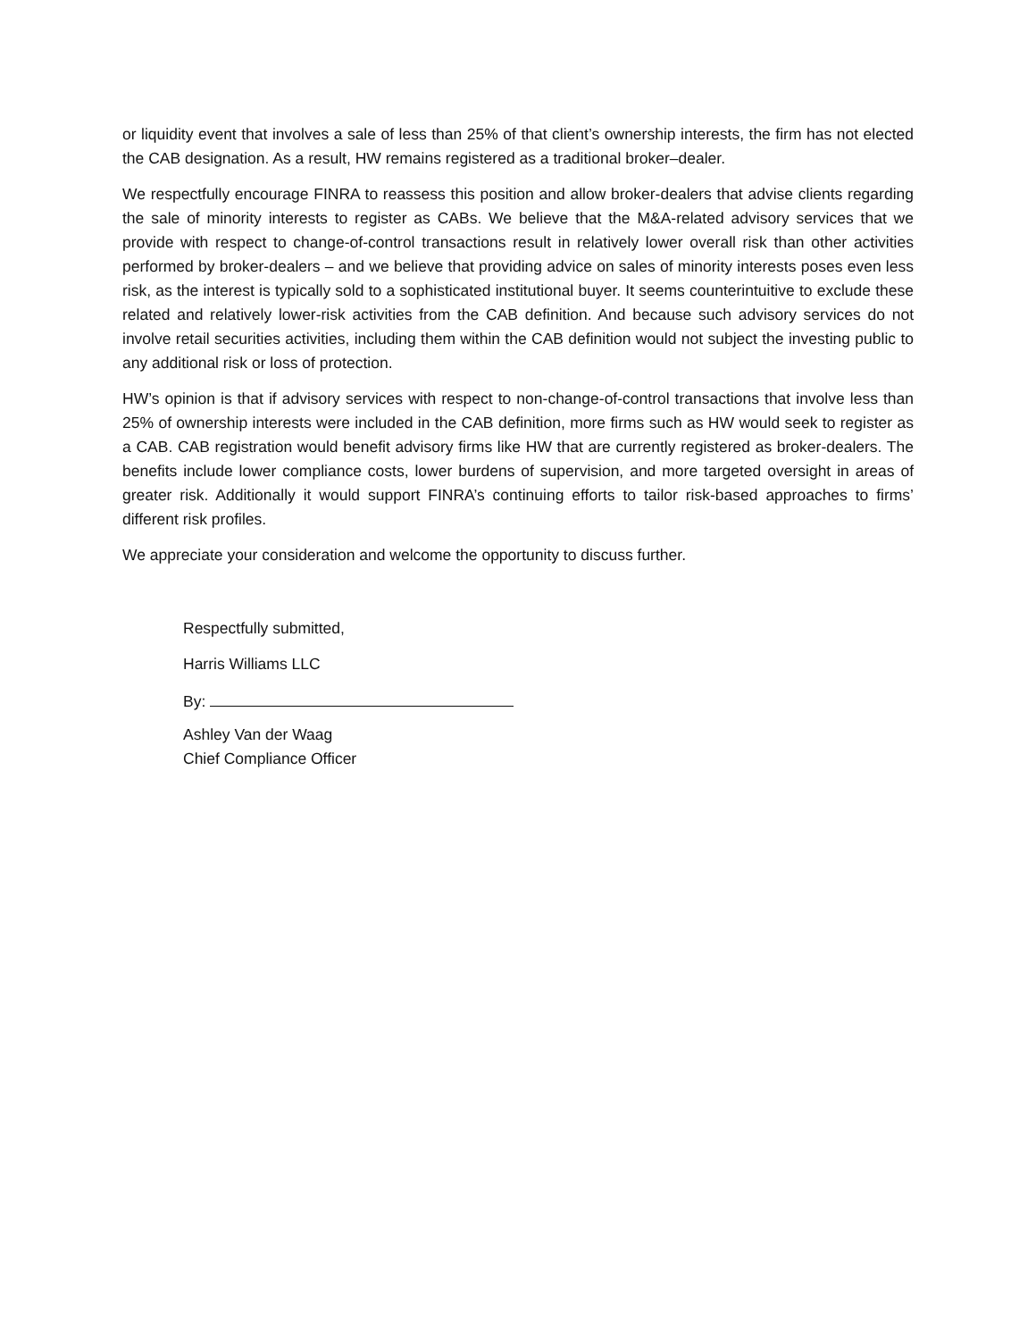or liquidity event that involves a sale of less than 25% of that client’s ownership interests, the firm has not elected the CAB designation. As a result, HW remains registered as a traditional broker–dealer.
We respectfully encourage FINRA to reassess this position and allow broker-dealers that advise clients regarding the sale of minority interests to register as CABs. We believe that the M&A-related advisory services that we provide with respect to change-of-control transactions result in relatively lower overall risk than other activities performed by broker-dealers – and we believe that providing advice on sales of minority interests poses even less risk, as the interest is typically sold to a sophisticated institutional buyer. It seems counterintuitive to exclude these related and relatively lower-risk activities from the CAB definition. And because such advisory services do not involve retail securities activities, including them within the CAB definition would not subject the investing public to any additional risk or loss of protection.
HW’s opinion is that if advisory services with respect to non-change-of-control transactions that involve less than 25% of ownership interests were included in the CAB definition, more firms such as HW would seek to register as a CAB. CAB registration would benefit advisory firms like HW that are currently registered as broker-dealers. The benefits include lower compliance costs, lower burdens of supervision, and more targeted oversight in areas of greater risk. Additionally it would support FINRA’s continuing efforts to tailor risk-based approaches to firms’ different risk profiles.
We appreciate your consideration and welcome the opportunity to discuss further.
Respectfully submitted,
Harris Williams LLC
By:
Ashley Van der Waag
Chief Compliance Officer